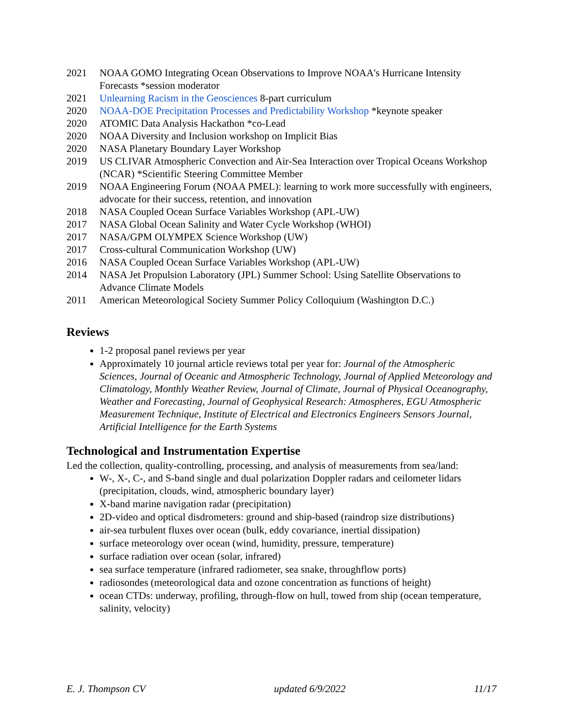2021 NOAA GOMO Integrating Ocean Observations to Improve NOAA's Hurricane Intensity Forecasts *session moderator
2021 Unlearning Racism in the Geosciences 8-part curriculum
2020 NOAA-DOE Precipitation Processes and Predictability Workshop *keynote speaker
2020 ATOMIC Data Analysis Hackathon *co-Lead
2020 NOAA Diversity and Inclusion workshop on Implicit Bias
2020 NASA Planetary Boundary Layer Workshop
2019 US CLIVAR Atmospheric Convection and Air-Sea Interaction over Tropical Oceans Workshop (NCAR) *Scientific Steering Committee Member
2019 NOAA Engineering Forum (NOAA PMEL): learning to work more successfully with engineers, advocate for their success, retention, and innovation
2018 NASA Coupled Ocean Surface Variables Workshop (APL-UW)
2017 NASA Global Ocean Salinity and Water Cycle Workshop (WHOI)
2017 NASA/GPM OLYMPEX Science Workshop (UW)
2017 Cross-cultural Communication Workshop (UW)
2016 NASA Coupled Ocean Surface Variables Workshop (APL-UW)
2014 NASA Jet Propulsion Laboratory (JPL) Summer School: Using Satellite Observations to Advance Climate Models
2011 American Meteorological Society Summer Policy Colloquium (Washington D.C.)
Reviews
1-2 proposal panel reviews per year
Approximately 10 journal article reviews total per year for: Journal of the Atmospheric Sciences, Journal of Oceanic and Atmospheric Technology, Journal of Applied Meteorology and Climatology, Monthly Weather Review, Journal of Climate, Journal of Physical Oceanography, Weather and Forecasting, Journal of Geophysical Research: Atmospheres, EGU Atmospheric Measurement Technique, Institute of Electrical and Electronics Engineers Sensors Journal, Artificial Intelligence for the Earth Systems
Technological and Instrumentation Expertise
Led the collection, quality-controlling, processing, and analysis of measurements from sea/land:
W-, X-, C-, and S-band single and dual polarization Doppler radars and ceilometer lidars (precipitation, clouds, wind, atmospheric boundary layer)
X-band marine navigation radar (precipitation)
2D-video and optical disdrometers: ground and ship-based (raindrop size distributions)
air-sea turbulent fluxes over ocean (bulk, eddy covariance, inertial dissipation)
surface meteorology over ocean (wind, humidity, pressure, temperature)
surface radiation over ocean (solar, infrared)
sea surface temperature (infrared radiometer, sea snake, throughflow ports)
radiosondes (meteorological data and ozone concentration as functions of height)
ocean CTDs: underway, profiling, through-flow on hull, towed from ship (ocean temperature, salinity, velocity)
E. J. Thompson CV updated 6/9/2022 11/17